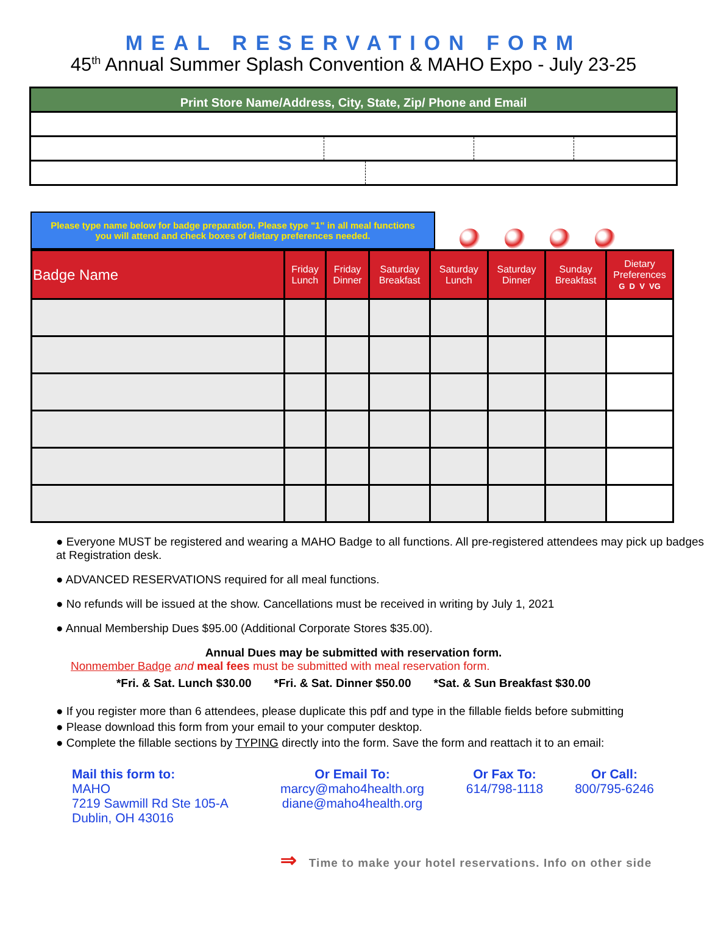MEAL RESERVATION FORM
45<sup>th</sup> Annual Summer Splash Convention & MAHO Expo - July 23-25
Print Store Name/Address, City, State, Zip/ Phone and Email
Please type name below for badge preparation. Please type "1" in all meal functions
you will attend and check boxes of dietary preferences needed.
| Badge Name | Friday Lunch | Friday Dinner | Saturday Breakfast | Saturday Lunch | Saturday Dinner | Sunday Breakfast | Dietary Preferences G D V VG |
| --- | --- | --- | --- | --- | --- | --- | --- |
● Everyone MUST be registered and wearing a MAHO Badge to all functions. All pre-registered attendees may pick up badges at Registration desk.
● ADVANCED RESERVATIONS required for all meal functions.
● No refunds will be issued at the show. Cancellations must be received in writing by July 1, 2021
● Annual Membership Dues $95.00 (Additional Corporate Stores $35.00).
Annual Dues may be submitted with reservation form.
Nonmember Badge and meal fees must be submitted with meal reservation form.
*Fri. & Sat. Lunch $30.00 *Fri. & Sat. Dinner $50.00 *Sat. & Sun Breakfast $30.00
● If you register more than 6 attendees, please duplicate this pdf and type in the fillable fields before submitting
● Please download this form from your email to your computer desktop.
● Complete the fillable sections by TYPING directly into the form. Save the form and reattach it to an email:
Mail this form to:
MAHO
7219 Sawmill Rd Ste 105-A
Dublin, OH 43016
Or Email To:
marcy@maho4health.org
diane@maho4health.org
Or Fax To:
614/798-1118
Or Call:
800/795-6246
⇒ Time to make your hotel reservations. Info on other side